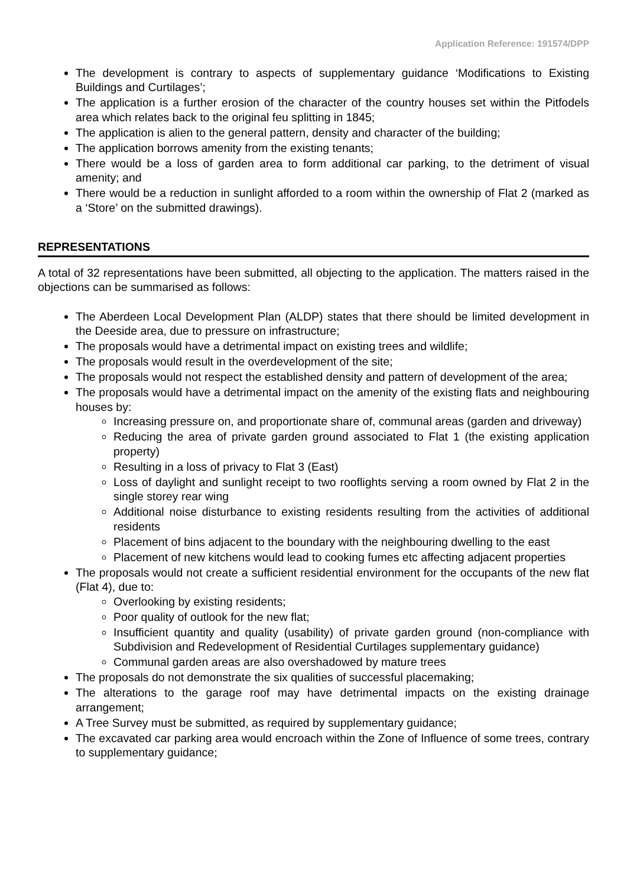Application Reference: 191574/DPP
The development is contrary to aspects of supplementary guidance ‘Modifications to Existing Buildings and Curtilages’;
The application is a further erosion of the character of the country houses set within the Pitfodels area which relates back to the original feu splitting in 1845;
The application is alien to the general pattern, density and character of the building;
The application borrows amenity from the existing tenants;
There would be a loss of garden area to form additional car parking, to the detriment of visual amenity; and
There would be a reduction in sunlight afforded to a room within the ownership of Flat 2 (marked as a ‘Store’ on the submitted drawings).
REPRESENTATIONS
A total of 32 representations have been submitted, all objecting to the application. The matters raised in the objections can be summarised as follows:
The Aberdeen Local Development Plan (ALDP) states that there should be limited development in the Deeside area, due to pressure on infrastructure;
The proposals would have a detrimental impact on existing trees and wildlife;
The proposals would result in the overdevelopment of the site;
The proposals would not respect the established density and pattern of development of the area;
The proposals would have a detrimental impact on the amenity of the existing flats and neighbouring houses by:
Increasing pressure on, and proportionate share of, communal areas (garden and driveway)
Reducing the area of private garden ground associated to Flat 1 (the existing application property)
Resulting in a loss of privacy to Flat 3 (East)
Loss of daylight and sunlight receipt to two rooflights serving a room owned by Flat 2 in the single storey rear wing
Additional noise disturbance to existing residents resulting from the activities of additional residents
Placement of bins adjacent to the boundary with the neighbouring dwelling to the east
Placement of new kitchens would lead to cooking fumes etc affecting adjacent properties
The proposals would not create a sufficient residential environment for the occupants of the new flat (Flat 4), due to:
Overlooking by existing residents;
Poor quality of outlook for the new flat;
Insufficient quantity and quality (usability) of private garden ground (non-compliance with Subdivision and Redevelopment of Residential Curtilages supplementary guidance)
Communal garden areas are also overshadowed by mature trees
The proposals do not demonstrate the six qualities of successful placemaking;
The alterations to the garage roof may have detrimental impacts on the existing drainage arrangement;
A Tree Survey must be submitted, as required by supplementary guidance;
The excavated car parking area would encroach within the Zone of Influence of some trees, contrary to supplementary guidance;